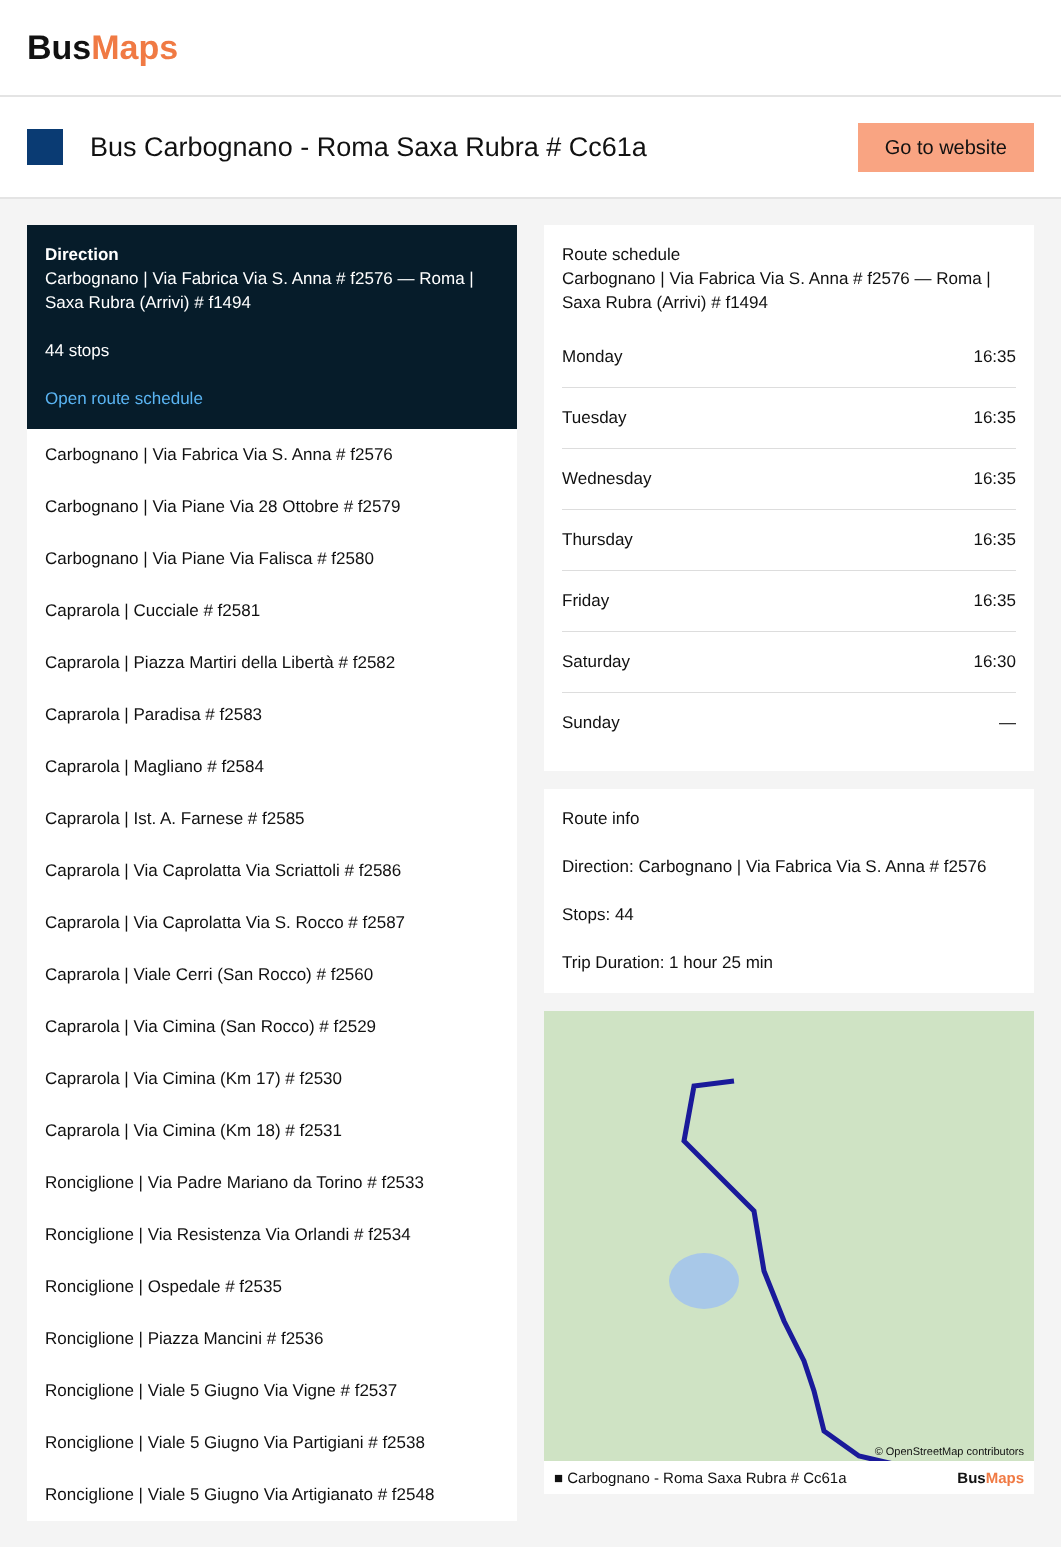BusMaps
Bus Carbognano - Roma Saxa Rubra # Cc61a
Go to website
Direction
Carbognano | Via Fabrica Via S. Anna # f2576 — Roma | Saxa Rubra (Arrivi) # f1494
44 stops
Open route schedule
Carbognano | Via Fabrica Via S. Anna # f2576
Carbognano | Via Piane Via 28 Ottobre # f2579
Carbognano | Via Piane Via Falisca # f2580
Caprarola | Cucciale # f2581
Caprarola | Piazza Martiri della Libertà # f2582
Caprarola | Paradisa # f2583
Caprarola | Magliano # f2584
Caprarola | Ist. A. Farnese # f2585
Caprarola | Via Caprolatta Via Scriattoli # f2586
Caprarola | Via Caprolatta Via S. Rocco # f2587
Caprarola | Viale Cerri (San Rocco) # f2560
Caprarola | Via Cimina (San Rocco) # f2529
Caprarola | Via Cimina (Km 17) # f2530
Caprarola | Via Cimina (Km 18) # f2531
Ronciglione | Via Padre Mariano da Torino # f2533
Ronciglione | Via Resistenza Via Orlandi # f2534
Ronciglione | Ospedale # f2535
Ronciglione | Piazza Mancini # f2536
Ronciglione | Viale 5 Giugno Via Vigne # f2537
Ronciglione | Viale 5 Giugno Via Partigiani # f2538
Ronciglione | Viale 5 Giugno Via Artigianato # f2548
Route schedule
Carbognano | Via Fabrica Via S. Anna # f2576 — Roma | Saxa Rubra (Arrivi) # f1494
| Monday | 16:35 |
| Tuesday | 16:35 |
| Wednesday | 16:35 |
| Thursday | 16:35 |
| Friday | 16:35 |
| Saturday | 16:30 |
| Sunday | — |
Route info
Direction: Carbognano | Via Fabrica Via S. Anna # f2576
Stops: 44
Trip Duration: 1 hour 25 min
© OpenStreetMap contributors
■ Carbognano - Roma Saxa Rubra # Cc61a BusMaps